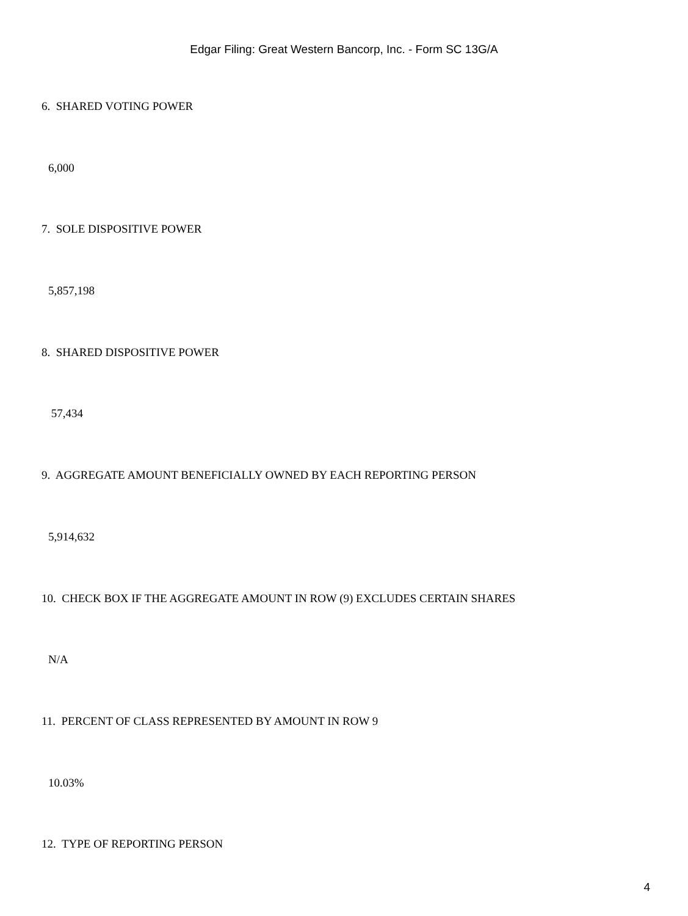Edgar Filing: Great Western Bancorp, Inc. - Form SC 13G/A
6. SHARED VOTING POWER
6,000
7. SOLE DISPOSITIVE POWER
5,857,198
8. SHARED DISPOSITIVE POWER
57,434
9. AGGREGATE AMOUNT BENEFICIALLY OWNED BY EACH REPORTING PERSON
5,914,632
10. CHECK BOX IF THE AGGREGATE AMOUNT IN ROW (9) EXCLUDES CERTAIN SHARES
N/A
11. PERCENT OF CLASS REPRESENTED BY AMOUNT IN ROW 9
10.03%
12. TYPE OF REPORTING PERSON
4